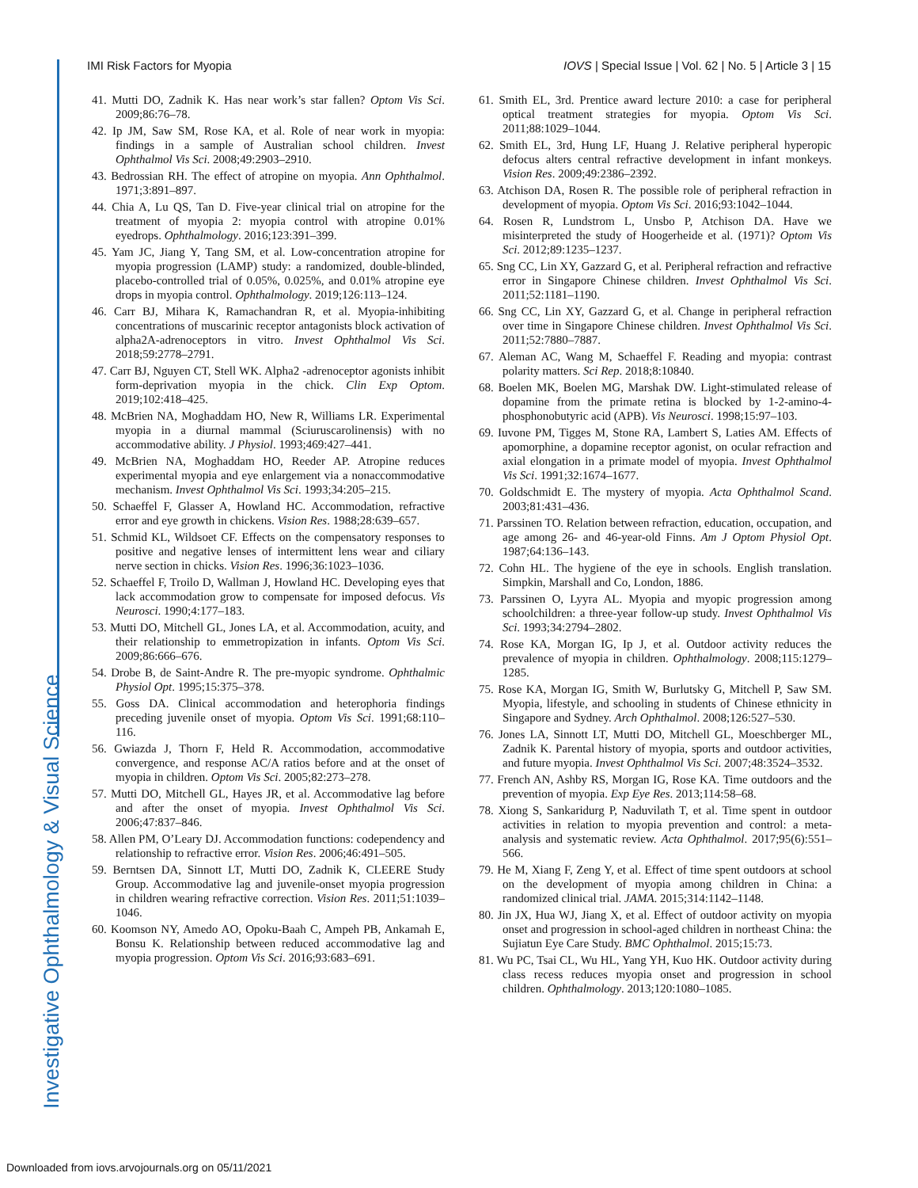Investigative Ophthalmology & Visual Science
IMI Risk Factors for Myopia IOVS | Special Issue | Vol. 62 | No. 5 | Article 3 | 15
41. Mutti DO, Zadnik K. Has near work’s star fallen? Optom Vis Sci. 2009;86:76–78.
42. Ip JM, Saw SM, Rose KA, et al. Role of near work in myopia: findings in a sample of Australian school children. Invest Ophthalmol Vis Sci. 2008;49:2903–2910.
43. Bedrossian RH. The effect of atropine on myopia. Ann Ophthalmol. 1971;3:891–897.
44. Chia A, Lu QS, Tan D. Five-year clinical trial on atropine for the treatment of myopia 2: myopia control with atropine 0.01% eyedrops. Ophthalmology. 2016;123:391–399.
45. Yam JC, Jiang Y, Tang SM, et al. Low-concentration atropine for myopia progression (LAMP) study: a randomized, double-blinded, placebo-controlled trial of 0.05%, 0.025%, and 0.01% atropine eye drops in myopia control. Ophthalmology. 2019;126:113–124.
46. Carr BJ, Mihara K, Ramachandran R, et al. Myopia-inhibiting concentrations of muscarinic receptor antagonists block activation of alpha2A-adrenoceptors in vitro. Invest Ophthalmol Vis Sci. 2018;59:2778–2791.
47. Carr BJ, Nguyen CT, Stell WK. Alpha2 -adrenoceptor agonists inhibit form-deprivation myopia in the chick. Clin Exp Optom. 2019;102:418–425.
48. McBrien NA, Moghaddam HO, New R, Williams LR. Experimental myopia in a diurnal mammal (Sciuruscarolinensis) with no accommodative ability. J Physiol. 1993;469:427–441.
49. McBrien NA, Moghaddam HO, Reeder AP. Atropine reduces experimental myopia and eye enlargement via a nonaccommodative mechanism. Invest Ophthalmol Vis Sci. 1993;34:205–215.
50. Schaeffel F, Glasser A, Howland HC. Accommodation, refractive error and eye growth in chickens. Vision Res. 1988;28:639–657.
51. Schmid KL, Wildsoet CF. Effects on the compensatory responses to positive and negative lenses of intermittent lens wear and ciliary nerve section in chicks. Vision Res. 1996;36:1023–1036.
52. Schaeffel F, Troilo D, Wallman J, Howland HC. Developing eyes that lack accommodation grow to compensate for imposed defocus. Vis Neurosci. 1990;4:177–183.
53. Mutti DO, Mitchell GL, Jones LA, et al. Accommodation, acuity, and their relationship to emmetropization in infants. Optom Vis Sci. 2009;86:666–676.
54. Drobe B, de Saint-Andre R. The pre-myopic syndrome. Ophthalmic Physiol Opt. 1995;15:375–378.
55. Goss DA. Clinical accommodation and heterophoria findings preceding juvenile onset of myopia. Optom Vis Sci. 1991;68:110–116.
56. Gwiazda J, Thorn F, Held R. Accommodation, accommodative convergence, and response AC/A ratios before and at the onset of myopia in children. Optom Vis Sci. 2005;82:273–278.
57. Mutti DO, Mitchell GL, Hayes JR, et al. Accommodative lag before and after the onset of myopia. Invest Ophthalmol Vis Sci. 2006;47:837–846.
58. Allen PM, O’Leary DJ. Accommodation functions: codependency and relationship to refractive error. Vision Res. 2006;46:491–505.
59. Berntsen DA, Sinnott LT, Mutti DO, Zadnik K, CLEERE Study Group. Accommodative lag and juvenile-onset myopia progression in children wearing refractive correction. Vision Res. 2011;51:1039–1046.
60. Koomson NY, Amedo AO, Opoku-Baah C, Ampeh PB, Ankamah E, Bonsu K. Relationship between reduced accommodative lag and myopia progression. Optom Vis Sci. 2016;93:683–691.
61. Smith EL, 3rd. Prentice award lecture 2010: a case for peripheral optical treatment strategies for myopia. Optom Vis Sci. 2011;88:1029–1044.
62. Smith EL, 3rd, Hung LF, Huang J. Relative peripheral hyperopic defocus alters central refractive development in infant monkeys. Vision Res. 2009;49:2386–2392.
63. Atchison DA, Rosen R. The possible role of peripheral refraction in development of myopia. Optom Vis Sci. 2016;93:1042–1044.
64. Rosen R, Lundstrom L, Unsbo P, Atchison DA. Have we misinterpreted the study of Hoogerheide et al. (1971)? Optom Vis Sci. 2012;89:1235–1237.
65. Sng CC, Lin XY, Gazzard G, et al. Peripheral refraction and refractive error in Singapore Chinese children. Invest Ophthalmol Vis Sci. 2011;52:1181–1190.
66. Sng CC, Lin XY, Gazzard G, et al. Change in peripheral refraction over time in Singapore Chinese children. Invest Ophthalmol Vis Sci. 2011;52:7880–7887.
67. Aleman AC, Wang M, Schaeffel F. Reading and myopia: contrast polarity matters. Sci Rep. 2018;8:10840.
68. Boelen MK, Boelen MG, Marshak DW. Light-stimulated release of dopamine from the primate retina is blocked by 1-2-amino-4-phosphonobutyric acid (APB). Vis Neurosci. 1998;15:97–103.
69. Iuvone PM, Tigges M, Stone RA, Lambert S, Laties AM. Effects of apomorphine, a dopamine receptor agonist, on ocular refraction and axial elongation in a primate model of myopia. Invest Ophthalmol Vis Sci. 1991;32:1674–1677.
70. Goldschmidt E. The mystery of myopia. Acta Ophthalmol Scand. 2003;81:431–436.
71. Parssinen TO. Relation between refraction, education, occupation, and age among 26- and 46-year-old Finns. Am J Optom Physiol Opt. 1987;64:136–143.
72. Cohn HL. The hygiene of the eye in schools. English translation. Simpkin, Marshall and Co, London, 1886.
73. Parssinen O, Lyyra AL. Myopia and myopic progression among schoolchildren: a three-year follow-up study. Invest Ophthalmol Vis Sci. 1993;34:2794–2802.
74. Rose KA, Morgan IG, Ip J, et al. Outdoor activity reduces the prevalence of myopia in children. Ophthalmology. 2008;115:1279–1285.
75. Rose KA, Morgan IG, Smith W, Burlutsky G, Mitchell P, Saw SM. Myopia, lifestyle, and schooling in students of Chinese ethnicity in Singapore and Sydney. Arch Ophthalmol. 2008;126:527–530.
76. Jones LA, Sinnott LT, Mutti DO, Mitchell GL, Moeschberger ML, Zadnik K. Parental history of myopia, sports and outdoor activities, and future myopia. Invest Ophthalmol Vis Sci. 2007;48:3524–3532.
77. French AN, Ashby RS, Morgan IG, Rose KA. Time outdoors and the prevention of myopia. Exp Eye Res. 2013;114:58–68.
78. Xiong S, Sankaridurg P, Naduvilath T, et al. Time spent in outdoor activities in relation to myopia prevention and control: a meta-analysis and systematic review. Acta Ophthalmol. 2017;95(6):551–566.
79. He M, Xiang F, Zeng Y, et al. Effect of time spent outdoors at school on the development of myopia among children in China: a randomized clinical trial. JAMA. 2015;314:1142–1148.
80. Jin JX, Hua WJ, Jiang X, et al. Effect of outdoor activity on myopia onset and progression in school-aged children in northeast China: the Sujiatun Eye Care Study. BMC Ophthalmol. 2015;15:73.
81. Wu PC, Tsai CL, Wu HL, Yang YH, Kuo HK. Outdoor activity during class recess reduces myopia onset and progression in school children. Ophthalmology. 2013;120:1080–1085.
Downloaded from iovs.arvojournals.org on 05/11/2021